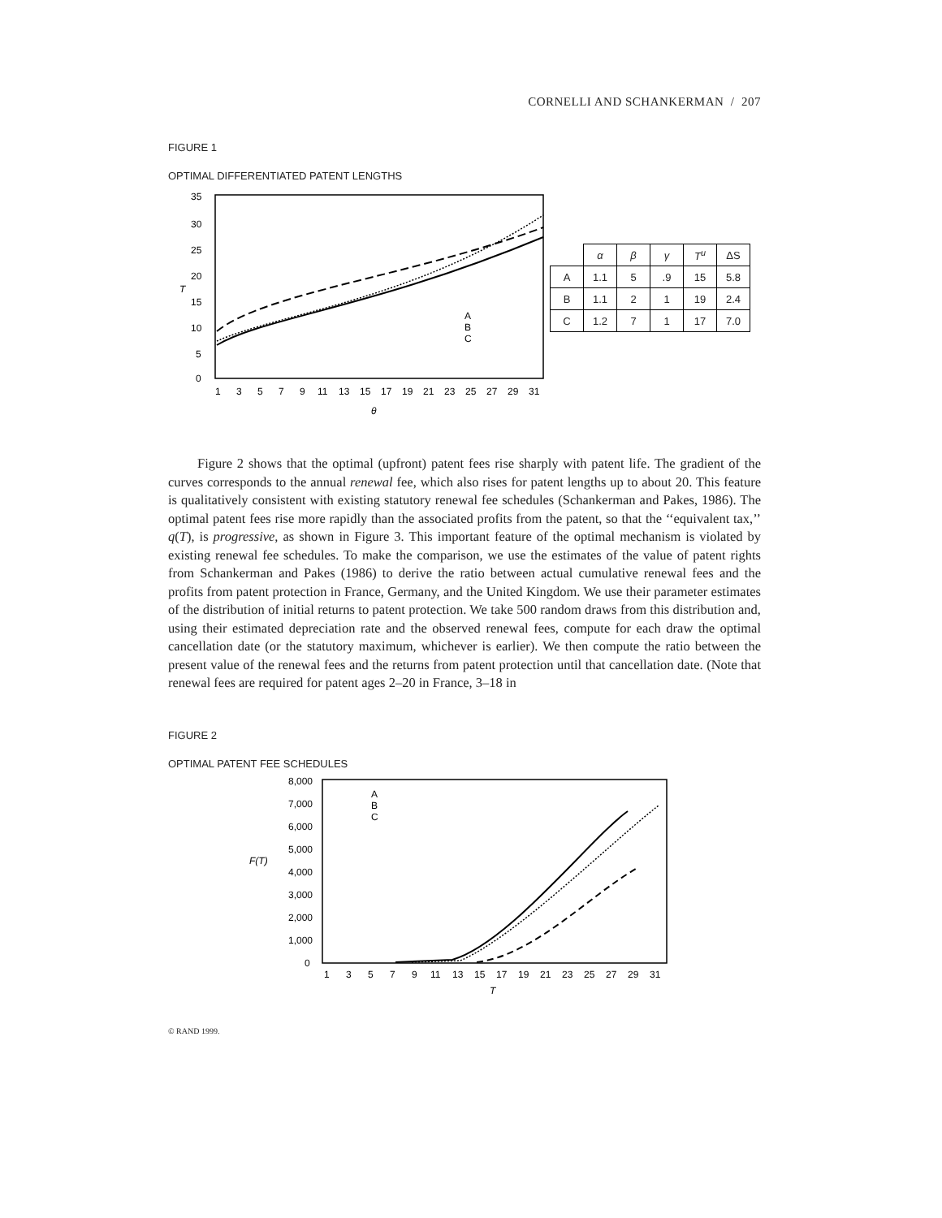CORNELLI AND SCHANKERMAN / 207
FIGURE 1
OPTIMAL DIFFERENTIATED PATENT LENGTHS
35
30
25
20
15
10
5
0
T
1
3
5
7
9
11
13
15
17
19
21
23
25
27
29
31
θ
A
B
C
| | α | β | γ | T<sup>u</sup> | ΔS |
| --- | --- | --- | --- | --- | --- |
| A | 1.1 | 5 | .9 | 15 | 5.8 |
| B | 1.1 | 2 | 1 | 19 | 2.4 |
| C | 1.2 | 7 | 1 | 17 | 7.0 |
Figure 2 shows that the optimal (upfront) patent fees rise sharply with patent life. The gradient of the curves corresponds to the annual renewal fee, which also rises for patent lengths up to about 20. This feature is qualitatively consistent with existing statutory renewal fee schedules (Schankerman and Pakes, 1986). The optimal patent fees rise more rapidly than the associated profits from the patent, so that the ‘‘equivalent tax,’’ q(T), is progressive, as shown in Figure 3. This important feature of the optimal mechanism is violated by existing renewal fee schedules. To make the comparison, we use the estimates of the value of patent rights from Schankerman and Pakes (1986) to derive the ratio between actual cumulative renewal fees and the profits from patent protection in France, Germany, and the United Kingdom. We use their parameter estimates of the distribution of initial returns to patent protection. We take 500 random draws from this distribution and, using their estimated depreciation rate and the observed renewal fees, compute for each draw the optimal cancellation date (or the statutory maximum, whichever is earlier). We then compute the ratio between the present value of the renewal fees and the returns from patent protection until that cancellation date. (Note that renewal fees are required for patent ages 2–20 in France, 3–18 in
FIGURE 2
OPTIMAL PATENT FEE SCHEDULES
8,000
7,000
6,000
5,000
F(T)
4,000
3,000
2,000
1,000
0
A
B
C
1
3
5
7
9
11
13
15
17
19
21
23
25
27
29
31
T
© RAND 1999.